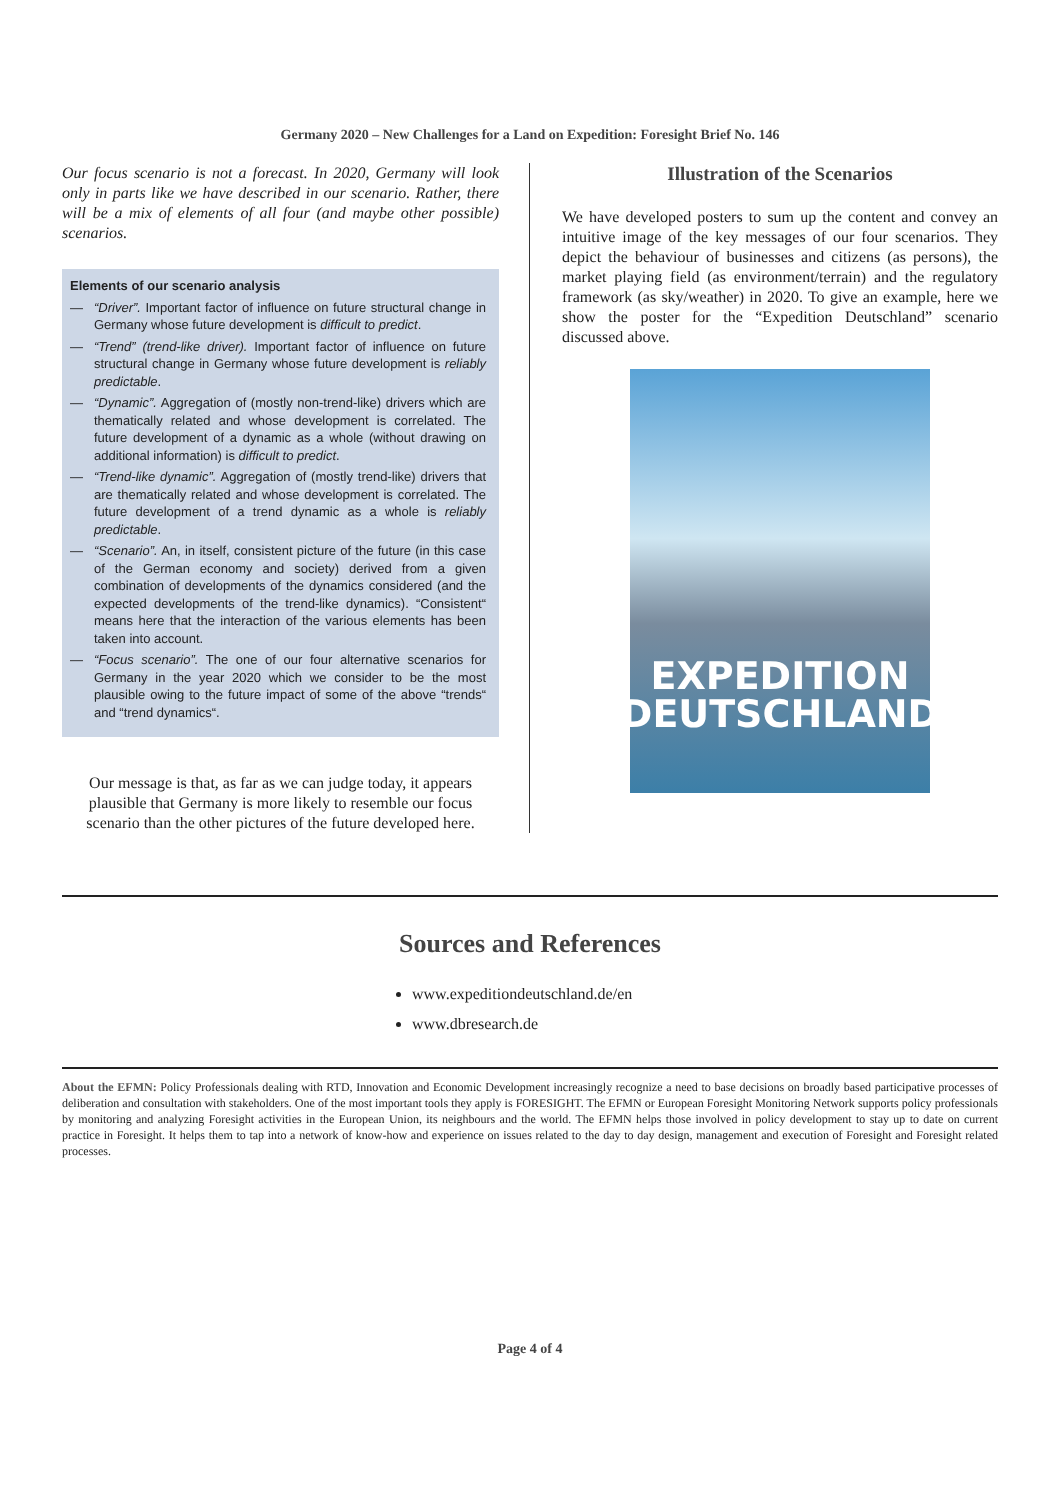Germany 2020 – New Challenges for a Land on Expedition: Foresight Brief No. 146
Our focus scenario is not a forecast. In 2020, Germany will look only in parts like we have described in our scenario. Rather, there will be a mix of elements of all four (and maybe other possible) scenarios.
Elements of our scenario analysis
— “Driver”. Important factor of influence on future structural change in Germany whose future development is difficult to predict.
— “Trend” (trend-like driver). Important factor of influence on future structural change in Germany whose future development is reliably predictable.
— “Dynamic”. Aggregation of (mostly non-trend-like) drivers which are thematically related and whose development is correlated. The future development of a dynamic as a whole (without drawing on additional information) is difficult to predict.
— “Trend-like dynamic”. Aggregation of (mostly trend-like) drivers that are thematically related and whose development is correlated. The future development of a trend dynamic as a whole is reliably predictable.
— “Scenario”. An, in itself, consistent picture of the future (in this case of the German economy and society) derived from a given combination of developments of the dynamics considered (and the expected developments of the trend-like dynamics). “Consistent“ means here that the interaction of the various elements has been taken into account.
— “Focus scenario”. The one of our four alternative scenarios for Germany in the year 2020 which we consider to be the most plausible owing to the future impact of some of the above “trends“ and “trend dynamics“.
Our message is that, as far as we can judge today, it appears plausible that Germany is more likely to resemble our focus scenario than the other pictures of the future developed here.
Illustration of the Scenarios
We have developed posters to sum up the content and convey an intuitive image of the key messages of our four scenarios. They depict the behaviour of businesses and citizens (as persons), the market playing field (as environment/terrain) and the regulatory framework (as sky/weather) in 2020. To give an example, here we show the poster for the “Expedition Deutschland” scenario discussed above.
EXPEDITION
DEUTSCHLAND
Sources and References
www.expeditiondeutschland.de/en
www.dbresearch.de
About the EFMN: Policy Professionals dealing with RTD, Innovation and Economic Development increasingly recognize a need to base decisions on broadly based participative processes of deliberation and consultation with stakeholders. One of the most important tools they apply is FORESIGHT. The EFMN or European Foresight Monitoring Network supports policy professionals by monitoring and analyzing Foresight activities in the European Union, its neighbours and the world. The EFMN helps those involved in policy development to stay up to date on current practice in Foresight. It helps them to tap into a network of know-how and experience on issues related to the day to day design, management and execution of Foresight and Foresight related processes.
Page 4 of 4